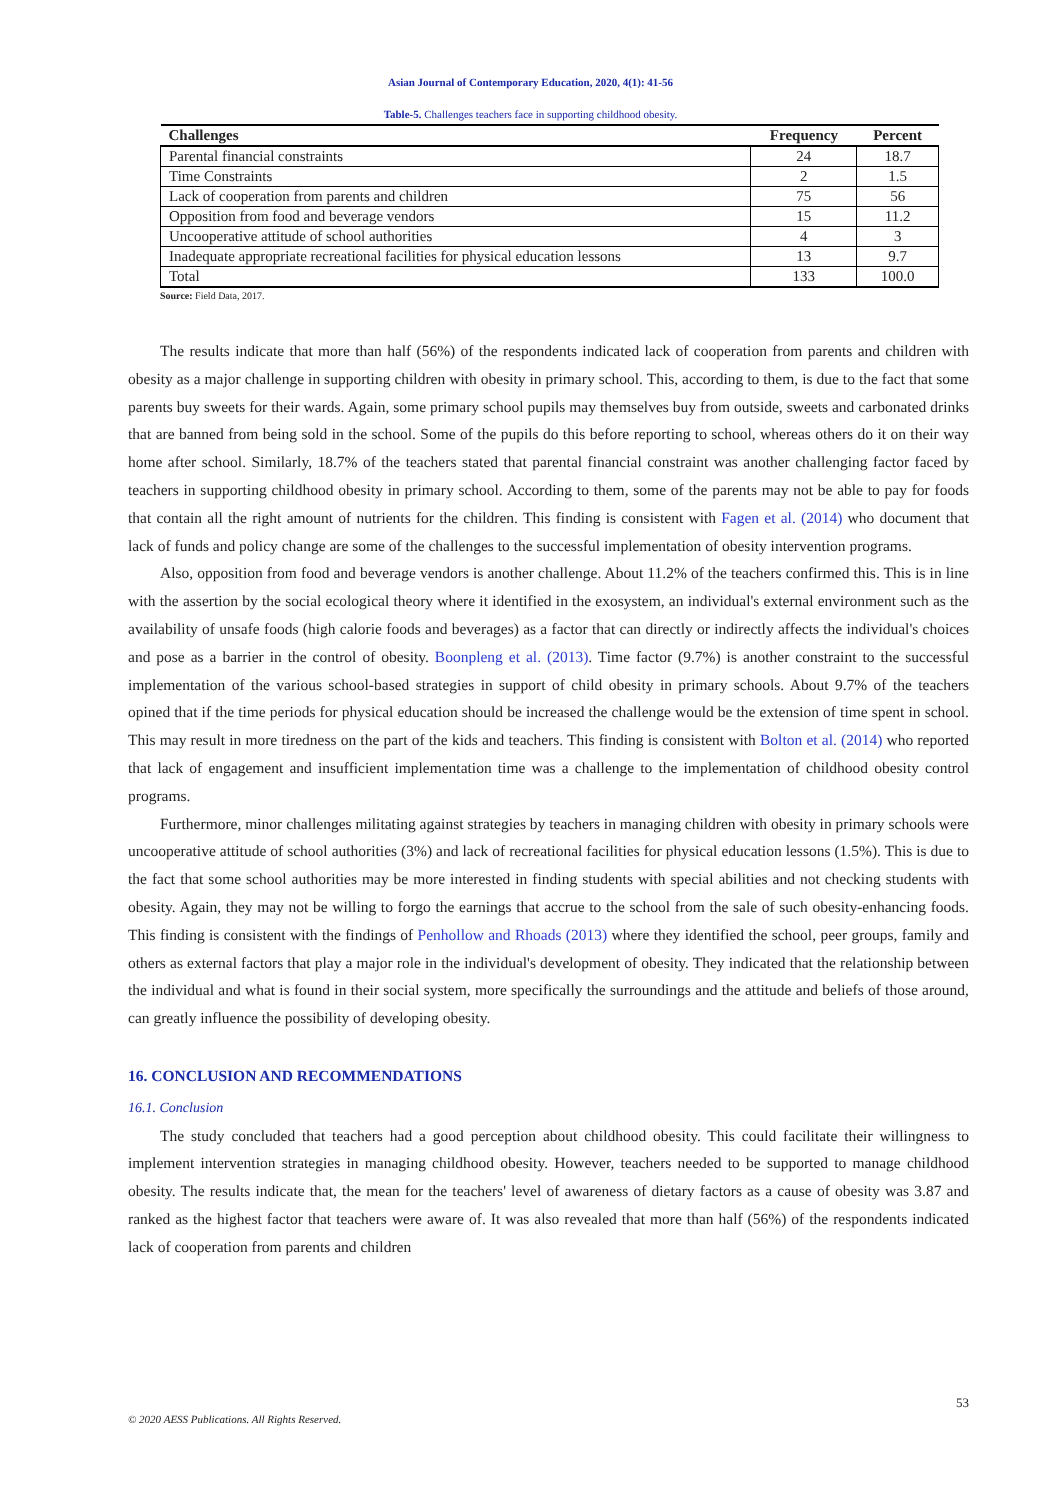Asian Journal of Contemporary Education, 2020, 4(1): 41-56
Table-5. Challenges teachers face in supporting childhood obesity.
| Challenges | Frequency | Percent |
| --- | --- | --- |
| Parental financial constraints | 24 | 18.7 |
| Time Constraints | 2 | 1.5 |
| Lack of cooperation from parents and children | 75 | 56 |
| Opposition from food and beverage vendors | 15 | 11.2 |
| Uncooperative attitude of school authorities | 4 | 3 |
| Inadequate appropriate recreational facilities for physical education lessons | 13 | 9.7 |
| Total | 133 | 100.0 |
Source: Field Data, 2017.
The results indicate that more than half (56%) of the respondents indicated lack of cooperation from parents and children with obesity as a major challenge in supporting children with obesity in primary school. This, according to them, is due to the fact that some parents buy sweets for their wards. Again, some primary school pupils may themselves buy from outside, sweets and carbonated drinks that are banned from being sold in the school. Some of the pupils do this before reporting to school, whereas others do it on their way home after school. Similarly, 18.7% of the teachers stated that parental financial constraint was another challenging factor faced by teachers in supporting childhood obesity in primary school. According to them, some of the parents may not be able to pay for foods that contain all the right amount of nutrients for the children. This finding is consistent with Fagen et al. (2014) who document that lack of funds and policy change are some of the challenges to the successful implementation of obesity intervention programs.
Also, opposition from food and beverage vendors is another challenge. About 11.2% of the teachers confirmed this. This is in line with the assertion by the social ecological theory where it identified in the exosystem, an individual's external environment such as the availability of unsafe foods (high calorie foods and beverages) as a factor that can directly or indirectly affects the individual's choices and pose as a barrier in the control of obesity. Boonpleng et al. (2013). Time factor (9.7%) is another constraint to the successful implementation of the various school-based strategies in support of child obesity in primary schools. About 9.7% of the teachers opined that if the time periods for physical education should be increased the challenge would be the extension of time spent in school. This may result in more tiredness on the part of the kids and teachers. This finding is consistent with Bolton et al. (2014) who reported that lack of engagement and insufficient implementation time was a challenge to the implementation of childhood obesity control programs.
Furthermore, minor challenges militating against strategies by teachers in managing children with obesity in primary schools were uncooperative attitude of school authorities (3%) and lack of recreational facilities for physical education lessons (1.5%). This is due to the fact that some school authorities may be more interested in finding students with special abilities and not checking students with obesity. Again, they may not be willing to forgo the earnings that accrue to the school from the sale of such obesity-enhancing foods. This finding is consistent with the findings of Penhollow and Rhoads (2013) where they identified the school, peer groups, family and others as external factors that play a major role in the individual's development of obesity. They indicated that the relationship between the individual and what is found in their social system, more specifically the surroundings and the attitude and beliefs of those around, can greatly influence the possibility of developing obesity.
16. CONCLUSION AND RECOMMENDATIONS
16.1. Conclusion
The study concluded that teachers had a good perception about childhood obesity. This could facilitate their willingness to implement intervention strategies in managing childhood obesity. However, teachers needed to be supported to manage childhood obesity. The results indicate that, the mean for the teachers' level of awareness of dietary factors as a cause of obesity was 3.87 and ranked as the highest factor that teachers were aware of. It was also revealed that more than half (56%) of the respondents indicated lack of cooperation from parents and children
53
© 2020 AESS Publications. All Rights Reserved.